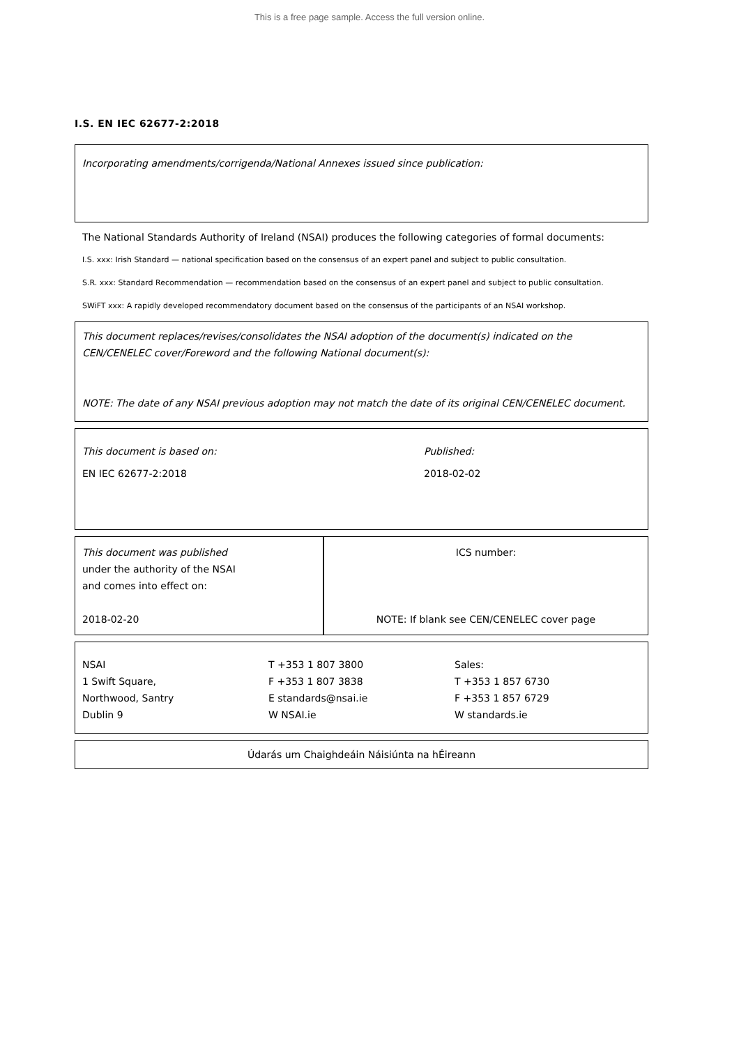This is a free page sample. Access the full version online.
I.S. EN IEC 62677-2:2018
Incorporating amendments/corrigenda/National Annexes issued since publication:
The National Standards Authority of Ireland (NSAI) produces the following categories of formal documents:
I.S. xxx: Irish Standard — national specification based on the consensus of an expert panel and subject to public consultation.
S.R. xxx: Standard Recommendation — recommendation based on the consensus of an expert panel and subject to public consultation.
SWiFT xxx: A rapidly developed recommendatory document based on the consensus of the participants of an NSAI workshop.
This document replaces/revises/consolidates the NSAI adoption of the document(s) indicated on the CEN/CENELEC cover/Foreword and the following National document(s):
NOTE: The date of any NSAI previous adoption may not match the date of its original CEN/CENELEC document.
This document is based on:
EN IEC 62677-2:2018
Published:
2018-02-02
This document was published
under the authority of the NSAI
and comes into effect on:
2018-02-20
ICS number:
NOTE: If blank see CEN/CENELEC cover page
NSAI
1 Swift Square,
Northwood, Santry
Dublin 9
T +353 1 807 3800
F +353 1 807 3838
E standards@nsai.ie
W NSAI.ie
Sales:
T +353 1 857 6730
F +353 1 857 6729
W standards.ie
Údarás um Chaighdeáin Náisiúnta na hÉireann